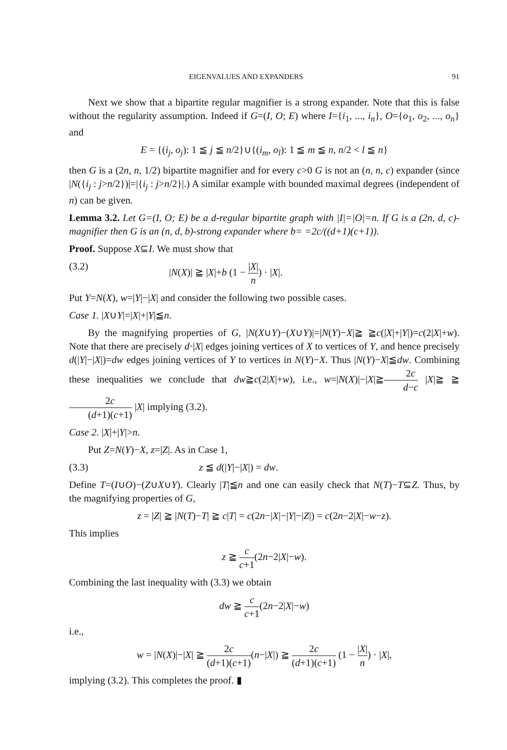EIGENVALUES AND EXPANDERS 91
Next we show that a bipartite regular magnifier is a strong expander. Note that this is false without the regularity assumption. Indeed if G=(I, O; E) where I={i<sub>1</sub>, ..., i<sub>n</sub>}, O={o<sub>1</sub>, o<sub>2</sub>, ..., o<sub>n</sub>} and
E = {(i<sub>j</sub>, o<sub>j</sub>): 1 ≦ j ≦ n/2}∪{(i<sub>m</sub>, o<sub>l</sub>): 1 ≦ m ≦ n, n/2 < l ≦ n}
then G is a (2n, n, 1/2) bipartite magnifier and for every c>0 G is not an (n, n, c) expander (since |N({i<sub>j</sub> : j>n/2})|=|{i<sub>j</sub> : j>n/2}|.) A similar example with bounded maximal degrees (independent of n) can be given.
Lemma 3.2. Let G=(I, O; E) be a d-regular bipartite graph with |I|=|O|=n. If G is a (2n, d, c)-magnifier then G is an (n, d, b)-strong expander where b= =2c/((d+1)(c+1)).
Proof. Suppose X⊆I. We must show that
(3.2) |N(X)| ≧ |X|+b (1 − |X| n) · |X|.
Put Y=N(X), w=|Y|−|X| and consider the following two possible cases.
Case 1. |X∪Y|=|X|+|Y|≦n.
By the magnifying properties of G, |N(X∪Y)−(X∪Y)|=|N(Y)−X|≧ ≧c(|X|+|Y|)=c(2|X|+w). Note that there are precisely d·|X| edges joining vertices of X to vertices of Y, and hence precisely d(|Y|−|X|)=dw edges joining vertices of Y to vertices in N(Y)−X. Thus |N(Y)−X|≦dw. Combining these inequalities we conclude that dw≧c(2|X|+w), i.e., w=|N(X)|−|X|≧2c d−c |X|≧ ≧ 2c (d+1)(c+1) |X| implying (3.2).
Case 2. |X|+|Y|>n.
Put Z=N(Y)−X, z=|Z|. As in Case 1,
(3.3) z ≦ d(|Y|−|X|) = dw.
Define T=(I∪O)−(Z∪X∪Y). Clearly |T|≦n and one can easily check that N(T)−T⊆Z. Thus, by the magnifying properties of G,
z = |Z| ≧ |N(T)−T| ≧ c|T| = c(2n−|X|−|Y|−|Z|) = c(2n−2|X|−w−z).
This implies
z ≧ c c+1(2n−2|X|−w).
Combining the last inequality with (3.3) we obtain
dw ≧ c c+1(2n−2|X|−w)
i.e.,
w = |N(X)|−|X| ≧ 2c (d+1)(c+1)(n−|X|) ≧ 2c (d+1)(c+1) (1 − |X| n) · |X|,
implying (3.2). This completes the proof. ▮